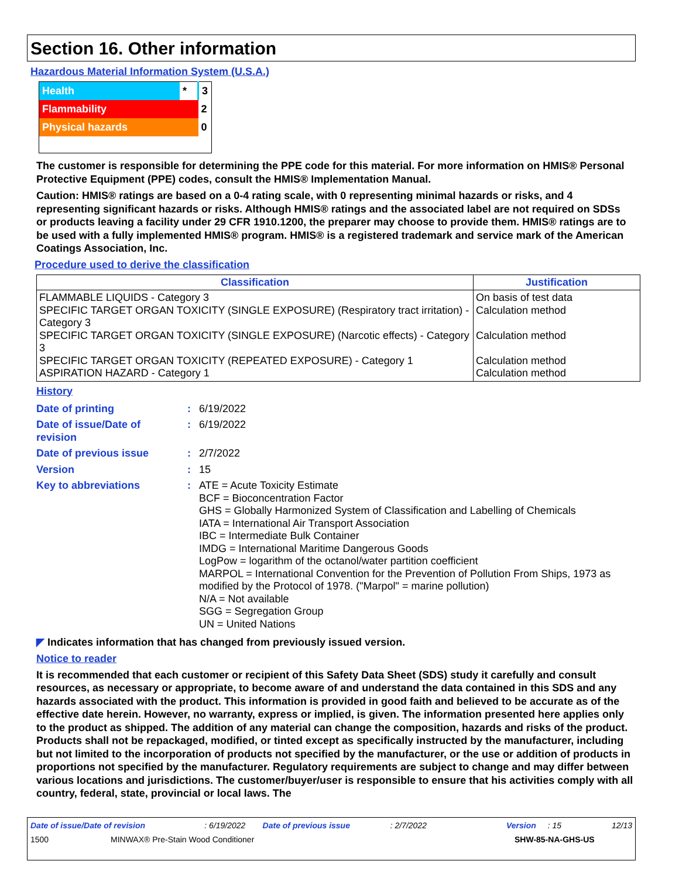Section 16. Other information
Hazardous Material Information System (U.S.A.)
| Health | * | 3 |
| Flammability | | 2 |
| Physical hazards | | 0 |
The customer is responsible for determining the PPE code for this material. For more information on HMIS® Personal Protective Equipment (PPE) codes, consult the HMIS® Implementation Manual.
Caution: HMIS® ratings are based on a 0-4 rating scale, with 0 representing minimal hazards or risks, and 4 representing significant hazards or risks. Although HMIS® ratings and the associated label are not required on SDSs or products leaving a facility under 29 CFR 1910.1200, the preparer may choose to provide them. HMIS® ratings are to be used with a fully implemented HMIS® program. HMIS® is a registered trademark and service mark of the American Coatings Association, Inc.
Procedure used to derive the classification
| Classification | Justification |
| --- | --- |
| FLAMMABLE LIQUIDS - Category 3 SPECIFIC TARGET ORGAN TOXICITY (SINGLE EXPOSURE) (Respiratory tract irritation) - Category 3 SPECIFIC TARGET ORGAN TOXICITY (SINGLE EXPOSURE) (Narcotic effects) - Category 3 SPECIFIC TARGET ORGAN TOXICITY (REPEATED EXPOSURE) - Category 1 ASPIRATION HAZARD - Category 1 | On basis of test data Calculation method Calculation method Calculation method Calculation method |
History
| Date of printing | : | 6/19/2022 |
| Date of issue/Date of revision | : | 6/19/2022 |
| Date of previous issue | : | 2/7/2022 |
| Version | : | 15 |
| Key to abbreviations | : | ATE = Acute Toxicity Estimate BCF = Bioconcentration Factor GHS = Globally Harmonized System of Classification and Labelling of Chemicals IATA = International Air Transport Association IBC = Intermediate Bulk Container IMDG = International Maritime Dangerous Goods LogPow = logarithm of the octanol/water partition coefficient MARPOL = International Convention for the Prevention of Pollution From Ships, 1973 as modified by the Protocol of 1978. ("Marpol" = marine pollution) N/A = Not available SGG = Segregation Group UN = United Nations |
◤ Indicates information that has changed from previously issued version.
Notice to reader
It is recommended that each customer or recipient of this Safety Data Sheet (SDS) study it carefully and consult resources, as necessary or appropriate, to become aware of and understand the data contained in this SDS and any hazards associated with the product. This information is provided in good faith and believed to be accurate as of the effective date herein. However, no warranty, express or implied, is given. The information presented here applies only to the product as shipped. The addition of any material can change the composition, hazards and risks of the product. Products shall not be repackaged, modified, or tinted except as specifically instructed by the manufacturer, including but not limited to the incorporation of products not specified by the manufacturer, or the use or addition of products in proportions not specified by the manufacturer. Regulatory requirements are subject to change and may differ between various locations and jurisdictions. The customer/buyer/user is responsible to ensure that his activities comply with all country, federal, state, provincial or local laws. The
Date of issue/Date of revision: 6/19/2022 Date of previous issue: 2/7/2022 Version: 15 12/13
1500 MINWAX® Pre-Stain Wood Conditioner SHW-85-NA-GHS-US